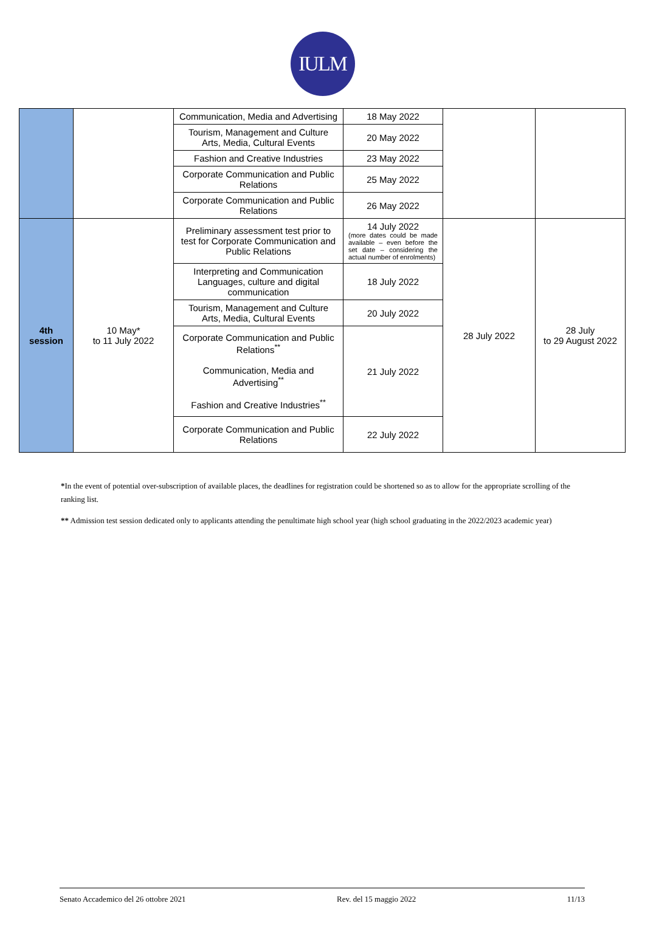IULM
| | | Communication, Media and Advertising | 18 May 2022 | | |
| | | Tourism, Management and Culture Arts, Media, Cultural Events | 20 May 2022 | | |
| | | Fashion and Creative Industries | 23 May 2022 | | |
| | | Corporate Communication and Public Relations | 25 May 2022 | | |
| | | Corporate Communication and Public Relations | 26 May 2022 | | |
| 4th session | 10 May* to 11 July 2022 | Preliminary assessment test prior to test for Corporate Communication and Public Relations | 14 July 2022 (more dates could be made available – even before the set date – considering the actual number of enrolments) | 28 July 2022 | 28 July to 29 August 2022 |
| | | Interpreting and Communication Languages, culture and digital communication | 18 July 2022 | | |
| | | Tourism, Management and Culture Arts, Media, Cultural Events | 20 July 2022 | | |
| | | Corporate Communication and Public Relations<sup>**</sup> Communication, Media and Advertising<sup>**</sup> Fashion and Creative Industries<sup>**</sup> | 21 July 2022 | | |
| | | Corporate Communication and Public Relations | 22 July 2022 | | |
*In the event of potential over-subscription of available places, the deadlines for registration could be shortened so as to allow for the appropriate scrolling of the ranking list.
** Admission test session dedicated only to applicants attending the penultimate high school year (high school graduating in the 2022/2023 academic year)
Senato Accademico del 26 ottobre 2021 Rev. del 15 maggio 2022 11/13